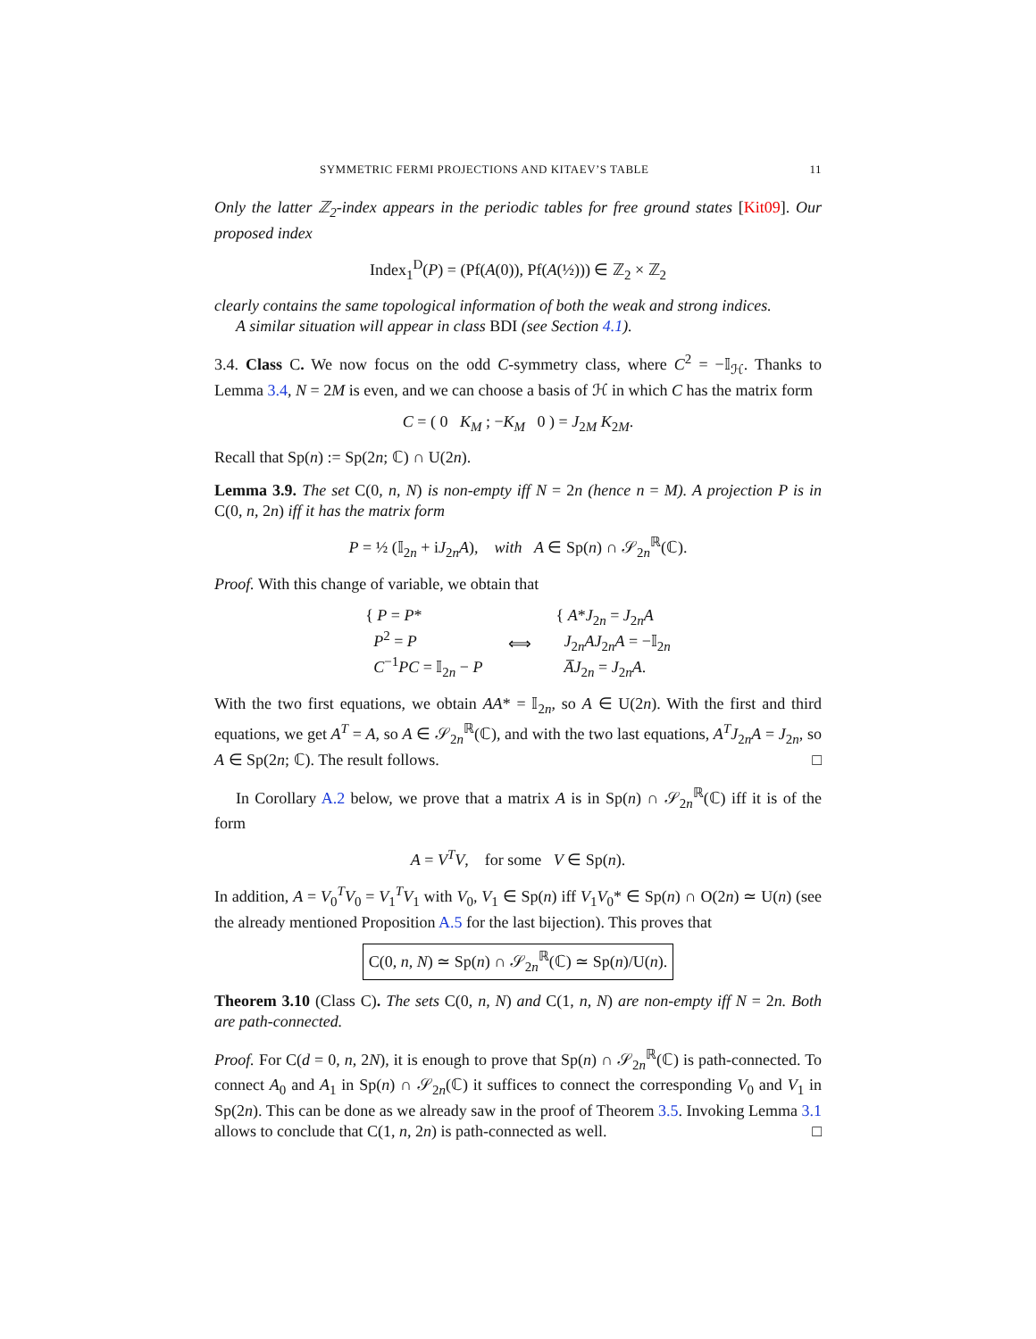SYMMETRIC FERMI PROJECTIONS AND KITAEV’S TABLE 11
Only the latter ℤ<sub>2</sub>-index appears in the periodic tables for free ground states [Kit09]. Our proposed index
Index<sub>1</sub><sup>D</sup>(P) = (Pf(A(0)), Pf(A(½))) ∈ ℤ<sub>2</sub> × ℤ<sub>2</sub>
clearly contains the same topological information of both the weak and strong indices.
A similar situation will appear in class BDI (see Section 4.1).
3.4. Class C. We now focus on the odd C-symmetry class, where C<sup>2</sup> = −𝕀<sub>ℋ</sub>. Thanks to Lemma 3.4, N = 2M is even, and we can choose a basis of ℋ in which C has the matrix form
C = ( 0 K<sub>M</sub> ; −K<sub>M</sub> 0 ) = J<sub>2M</sub> K<sub>2M</sub>.
Recall that Sp(n) := Sp(2n; ℂ) ∩ U(2n).
Lemma 3.9. The set C(0, n, N) is non-empty iff N = 2n (hence n = M). A projection P is in C(0, n, 2n) iff it has the matrix form
P = ½ (𝕀<sub>2n</sub> + iJ<sub>2n</sub>A), with A ∈ Sp(n) ∩ 𝒮<sub>2n</sub><sup>ℝ</sup>(ℂ).
Proof. With this change of variable, we obtain that
| { P = P * P<sup>2</sup> = P C<sup>−1</sup> PC = 𝕀<sub>2n</sub> − P | ⟺ | { A * J<sub>2n</sub> = J<sub>2n</sub> A J<sub>2n</sub> AJ<sub>2n</sub> A = −𝕀<sub>2n</sub> A̅J<sub>2n</sub> = J<sub>2n</sub> A . |
With the two first equations, we obtain AA* = 𝕀<sub>2n</sub>, so A ∈ U(2n). With the first and third equations, we get A<sup>T</sup> = A, so A ∈ 𝒮<sub>2n</sub><sup>ℝ</sup>(ℂ), and with the two last equations, A<sup>T</sup>J<sub>2n</sub>A = J<sub>2n</sub>, so A ∈ Sp(2n; ℂ). The result follows. □
In Corollary A.2 below, we prove that a matrix A is in Sp(n) ∩ 𝒮<sub>2n</sub><sup>ℝ</sup>(ℂ) iff it is of the form
A = V<sup>T</sup>V, for some V ∈ Sp(n).
In addition, A = V<sub>0</sub><sup>T</sup>V<sub>0</sub> = V<sub>1</sub><sup>T</sup>V<sub>1</sub> with V<sub>0</sub>, V<sub>1</sub> ∈ Sp(n) iff V<sub>1</sub>V<sub>0</sub>* ∈ Sp(n) ∩ O(2n) ≃ U(n) (see the already mentioned Proposition A.5 for the last bijection). This proves that
C(0, n, N) ≃ Sp(n) ∩ 𝒮<sub>2n</sub><sup>ℝ</sup>(ℂ) ≃ Sp(n)/U(n).
Theorem 3.10 (Class C). The sets C(0, n, N) and C(1, n, N) are non-empty iff N = 2n. Both are path-connected.
Proof. For C(d = 0, n, 2N), it is enough to prove that Sp(n) ∩ 𝒮<sub>2n</sub><sup>ℝ</sup>(ℂ) is path-connected. To connect A<sub>0</sub> and A<sub>1</sub> in Sp(n) ∩ 𝒮<sub>2n</sub>(ℂ) it suffices to connect the corresponding V<sub>0</sub> and V<sub>1</sub> in Sp(2n). This can be done as we already saw in the proof of Theorem 3.5. Invoking Lemma 3.1 allows to conclude that C(1, n, 2n) is path-connected as well. □